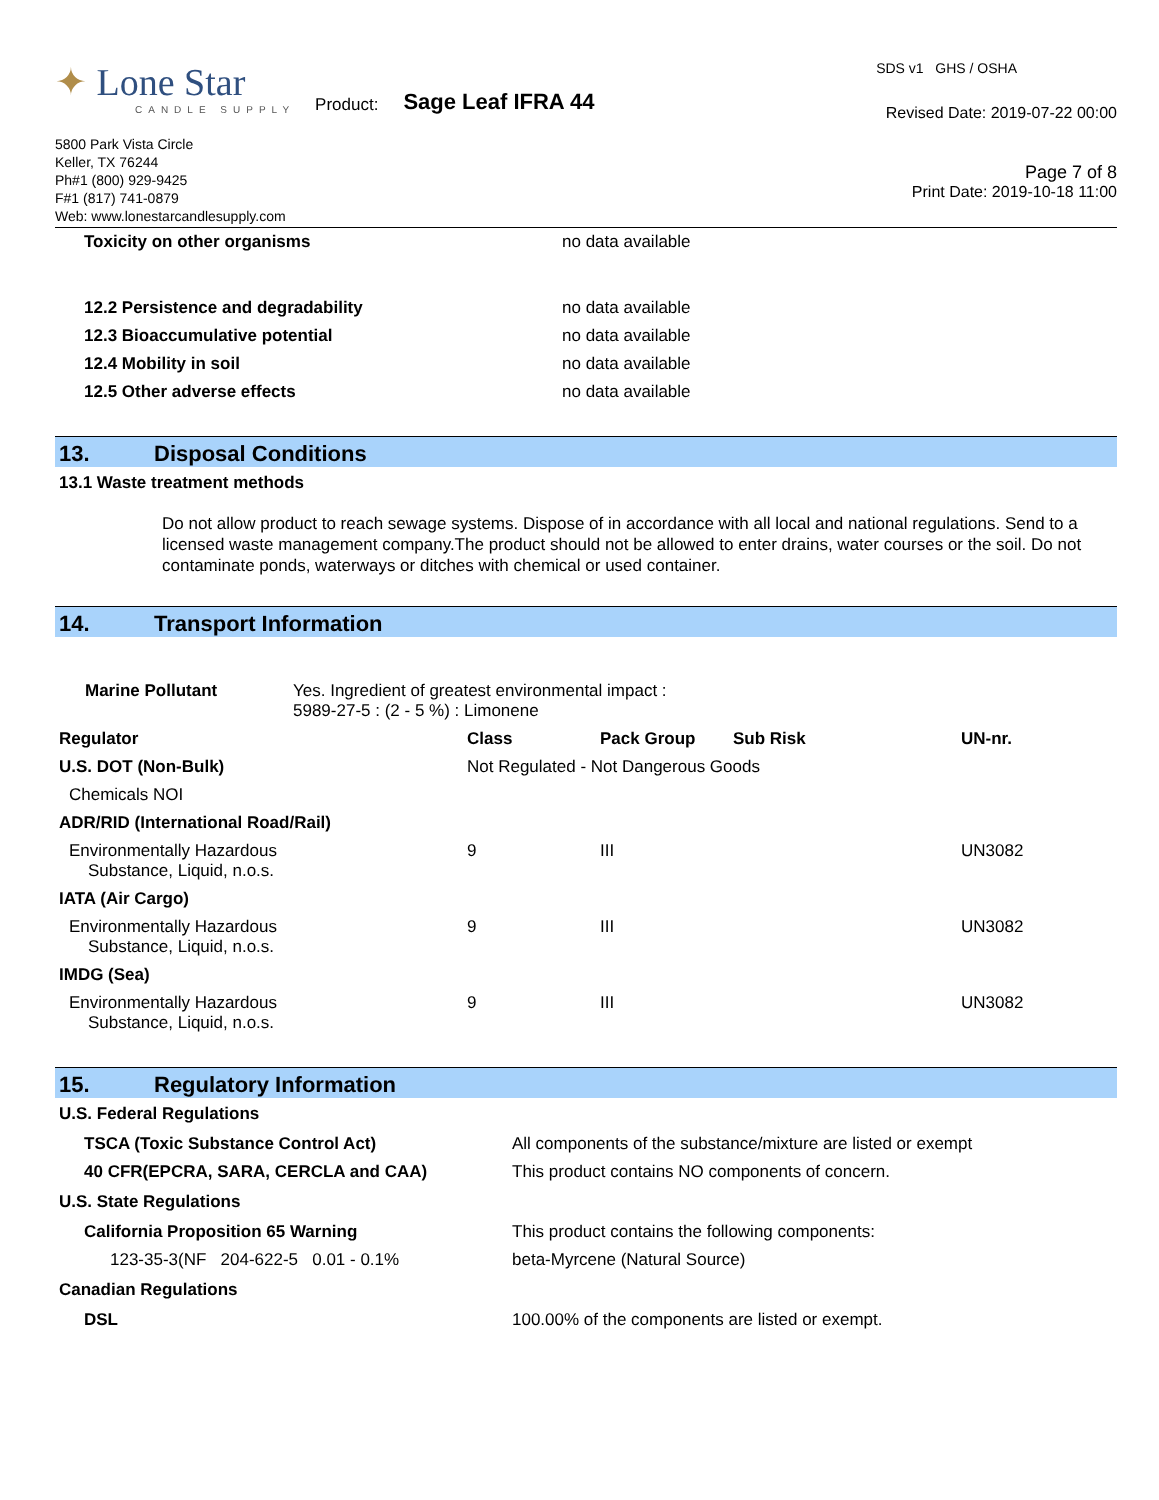✦ Lone Star
CANDLE SUPPLY
Product: Sage Leaf IFRA 44
5800 Park Vista Circle
Keller, TX 76244
Ph#1 (800) 929-9425
F#1 (817) 741-0879
Web: www.lonestarcandlesupply.com
SDS v1 GHS / OSHA
Revised Date: 2019-07-22 00:00
Page 7 of 8
Print Date: 2019-10-18 11:00
| Toxicity on other organisms | no data available |
| 12.2 Persistence and degradability | no data available |
| 12.3 Bioaccumulative potential | no data available |
| 12.4 Mobility in soil | no data available |
| 12.5 Other adverse effects | no data available |
13. Disposal Conditions
13.1 Waste treatment methods
Do not allow product to reach sewage systems. Dispose of in accordance with all local and national regulations. Send to a licensed waste management company.The product should not be allowed to enter drains, water courses or the soil. Do not contaminate ponds, waterways or ditches with chemical or used container.
14. Transport Information
| Marine Pollutant | Yes. Ingredient of greatest environmental impact : 5989-27-5 : (2 - 5 %) : Limonene |
| Regulator | Class | Pack Group | Sub Risk | UN-nr. |
| --- | --- | --- | --- | --- |
| U.S. DOT (Non-Bulk) | Not Regulated - Not Dangerous Goods | | | |
| Chemicals NOI | | | | |
| ADR/RID (International Road/Rail) | | | | |
| Environmentally Hazardous Substance, Liquid, n.o.s. | 9 | III | | UN3082 |
| IATA (Air Cargo) | | | | |
| Environmentally Hazardous Substance, Liquid, n.o.s. | 9 | III | | UN3082 |
| IMDG (Sea) | | | | |
| Environmentally Hazardous Substance, Liquid, n.o.s. | 9 | III | | UN3082 |
15. Regulatory Information
U.S. Federal Regulations
| TSCA (Toxic Substance Control Act) | All components of the substance/mixture are listed or exempt |
| 40 CFR(EPCRA, SARA, CERCLA and CAA) | This product contains NO components of concern. |
U.S. State Regulations
| California Proposition 65 Warning | This product contains the following components: |
| 123-35-3(NF 204-622-5 0.01 - 0.1% | beta-Myrcene (Natural Source) |
Canadian Regulations
| DSL | 100.00% of the components are listed or exempt. |